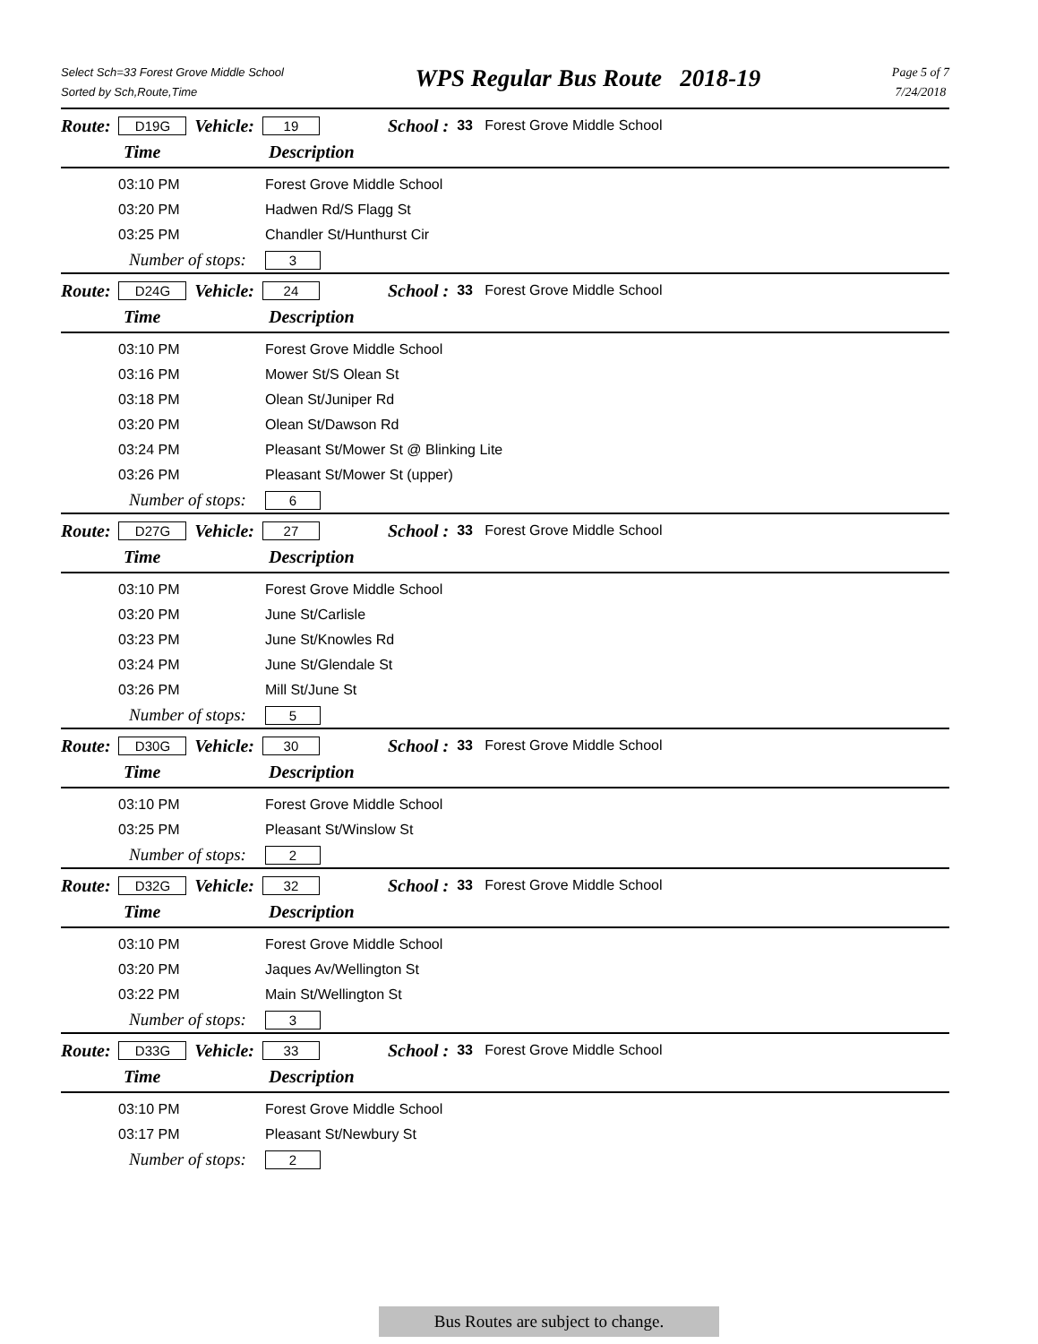Select Sch=33 Forest Grove Middle School
Sorted by Sch,Route,Time
WPS Regular Bus Route 2018-19
Page 5 of 7
7/24/2018
Route: D19G Vehicle: 19 School : 33 Forest Grove Middle School
Time Description
| 03:10 PM | Forest Grove Middle School |
| 03:20 PM | Hadwen Rd/S Flagg St |
| 03:25 PM | Chandler St/Hunthurst Cir |
| Number of stops: | 3 |
Route: D24G Vehicle: 24 School : 33 Forest Grove Middle School
Time Description
| 03:10 PM | Forest Grove Middle School |
| 03:16 PM | Mower St/S Olean St |
| 03:18 PM | Olean St/Juniper Rd |
| 03:20 PM | Olean St/Dawson Rd |
| 03:24 PM | Pleasant St/Mower St @ Blinking Lite |
| 03:26 PM | Pleasant St/Mower St (upper) |
| Number of stops: | 6 |
Route: D27G Vehicle: 27 School : 33 Forest Grove Middle School
Time Description
| 03:10 PM | Forest Grove Middle School |
| 03:20 PM | June St/Carlisle |
| 03:23 PM | June St/Knowles Rd |
| 03:24 PM | June St/Glendale St |
| 03:26 PM | Mill St/June St |
| Number of stops: | 5 |
Route: D30G Vehicle: 30 School : 33 Forest Grove Middle School
Time Description
| 03:10 PM | Forest Grove Middle School |
| 03:25 PM | Pleasant St/Winslow St |
| Number of stops: | 2 |
Route: D32G Vehicle: 32 School : 33 Forest Grove Middle School
Time Description
| 03:10 PM | Forest Grove Middle School |
| 03:20 PM | Jaques Av/Wellington St |
| 03:22 PM | Main St/Wellington St |
| Number of stops: | 3 |
Route: D33G Vehicle: 33 School : 33 Forest Grove Middle School
Time Description
| 03:10 PM | Forest Grove Middle School |
| 03:17 PM | Pleasant St/Newbury St |
| Number of stops: | 2 |
Bus Routes are subject to change.